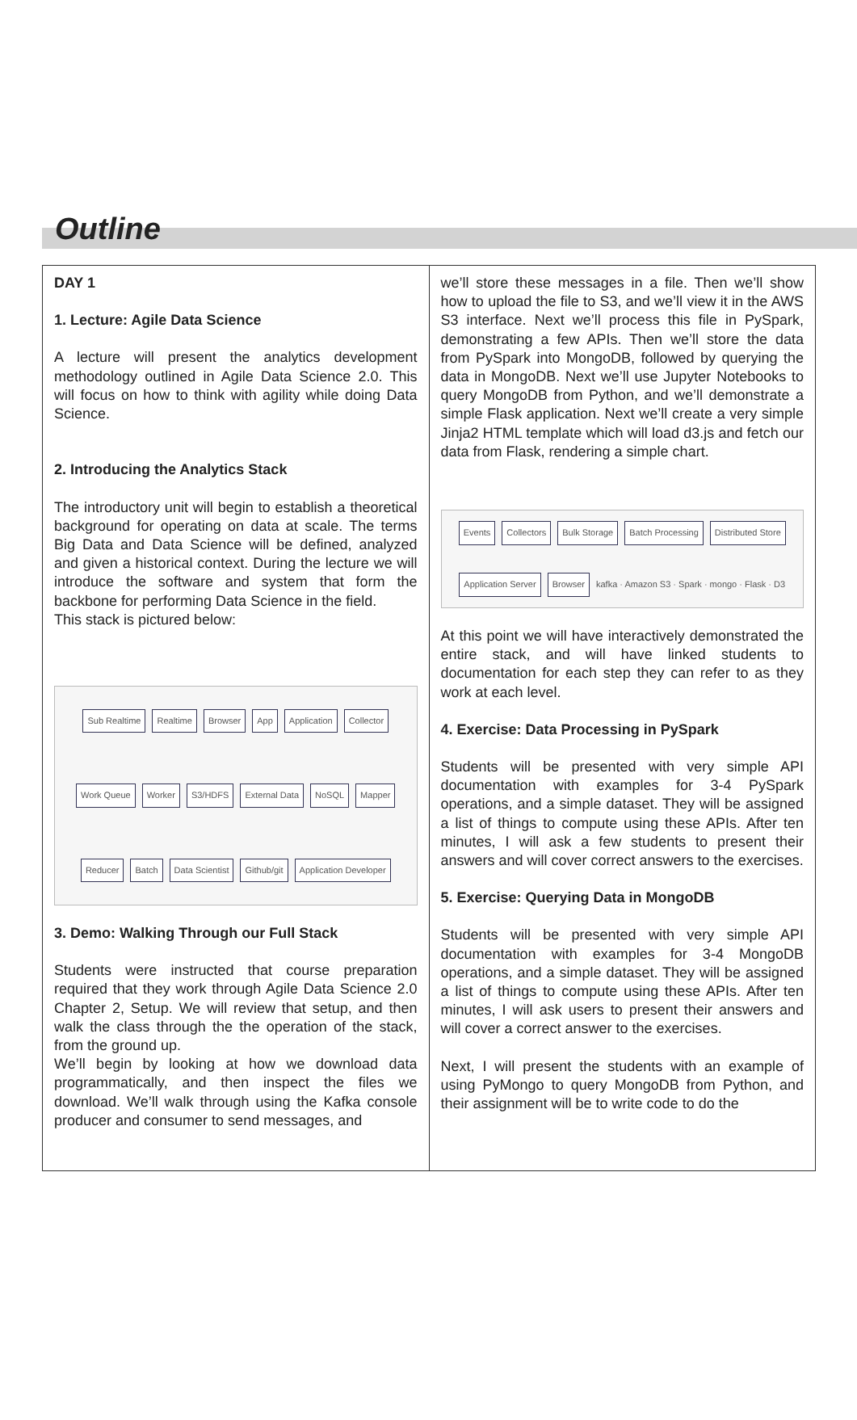Outline
DAY 1
1. Lecture: Agile Data Science
A lecture will present the analytics development methodology outlined in Agile Data Science 2.0. This will focus on how to think with agility while doing Data Science.
2. Introducing the Analytics Stack
The introductory unit will begin to establish a theoretical background for operating on data at scale. The terms Big Data and Data Science will be defined, analyzed and given a historical context. During the lecture we will introduce the software and system that form the backbone for performing Data Science in the field.
This stack is pictured below:
Sub Realtime Realtime Browser App Application Collector Work Queue Worker S3/HDFS External Data NoSQL Mapper Reducer Batch Data Scientist Github/git Application Developer
3. Demo: Walking Through our Full Stack
Students were instructed that course preparation required that they work through Agile Data Science 2.0 Chapter 2, Setup. We will review that setup, and then walk the class through the the operation of the stack, from the ground up.
We’ll begin by looking at how we download data programmatically, and then inspect the files we download. We’ll walk through using the Kafka console producer and consumer to send messages, and
we’ll store these messages in a file. Then we’ll show how to upload the file to S3, and we’ll view it in the AWS S3 interface. Next we’ll process this file in PySpark, demonstrating a few APIs. Then we’ll store the data from PySpark into MongoDB, followed by querying the data in MongoDB. Next we’ll use Jupyter Notebooks to query MongoDB from Python, and we’ll demonstrate a simple Flask application. Next we’ll create a very simple Jinja2 HTML template which will load d3.js and fetch our data from Flask, rendering a simple chart.
Events Collectors Bulk Storage Batch Processing Distributed Store Application Server Browser
kafka · Amazon S3 · Spark · mongo · Flask · D3
At this point we will have interactively demonstrated the entire stack, and will have linked students to documentation for each step they can refer to as they work at each level.
4. Exercise: Data Processing in PySpark
Students will be presented with very simple API documentation with examples for 3-4 PySpark operations, and a simple dataset. They will be assigned a list of things to compute using these APIs. After ten minutes, I will ask a few students to present their answers and will cover correct answers to the exercises.
5. Exercise: Querying Data in MongoDB
Students will be presented with very simple API documentation with examples for 3-4 MongoDB operations, and a simple dataset. They will be assigned a list of things to compute using these APIs. After ten minutes, I will ask users to present their answers and will cover a correct answer to the exercises.
Next, I will present the students with an example of using PyMongo to query MongoDB from Python, and their assignment will be to write code to do the